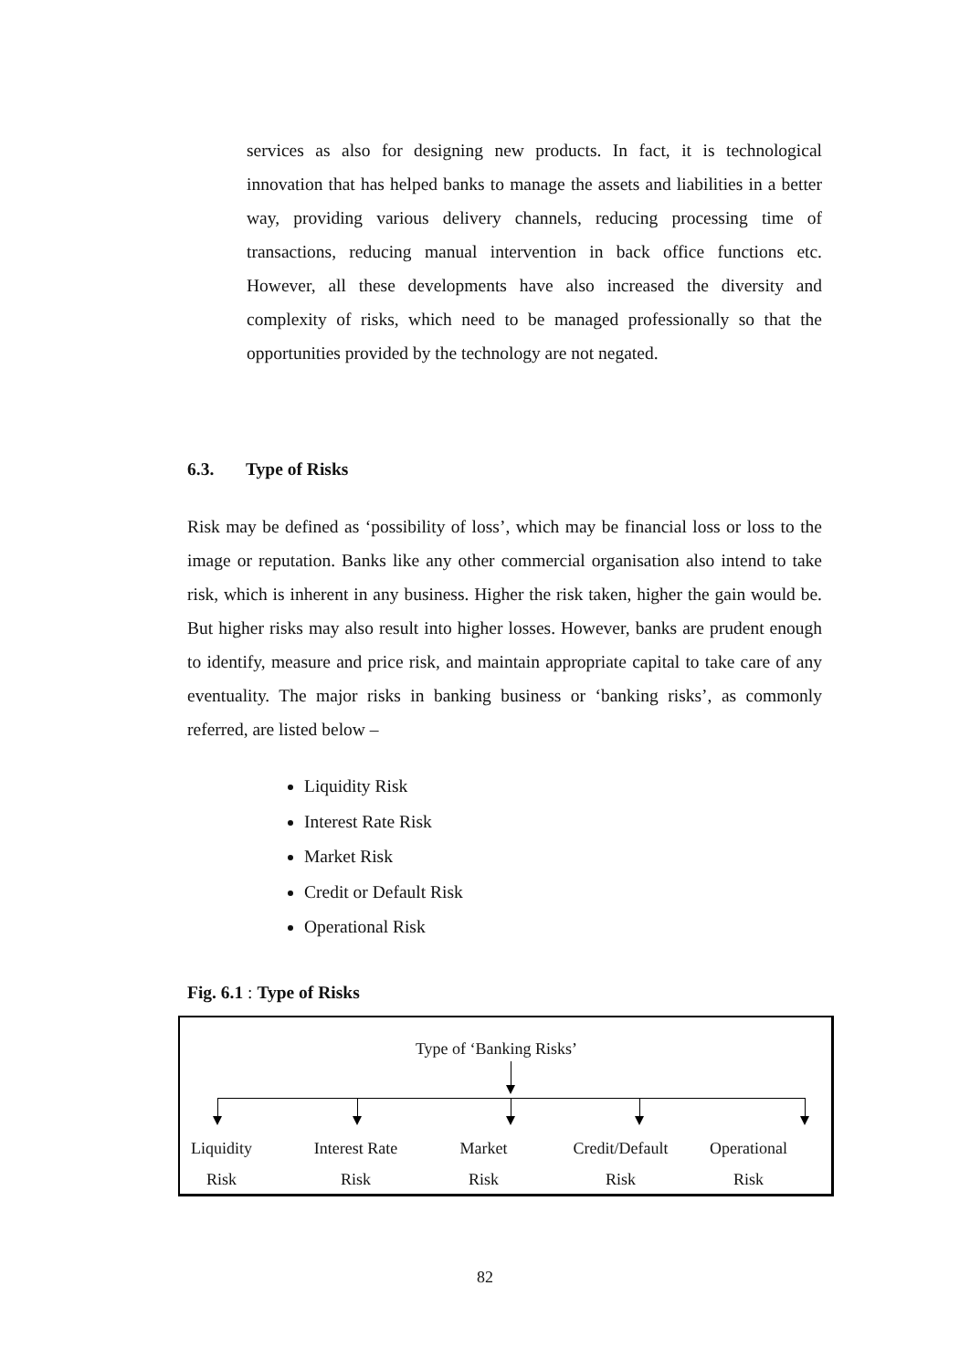services as also for designing new products. In fact, it is technological innovation that has helped banks to manage the assets and liabilities in a better way, providing various delivery channels, reducing processing time of transactions, reducing manual intervention in back office functions etc. However, all these developments have also increased the diversity and complexity of risks, which need to be managed professionally so that the opportunities provided by the technology are not negated.
6.3. Type of Risks
Risk may be defined as ‘possibility of loss’, which may be financial loss or loss to the image or reputation. Banks like any other commercial organisation also intend to take risk, which is inherent in any business. Higher the risk taken, higher the gain would be. But higher risks may also result into higher losses. However, banks are prudent enough to identify, measure and price risk, and maintain appropriate capital to take care of any eventuality. The major risks in banking business or ‘banking risks’, as commonly referred, are listed below –
Liquidity Risk
Interest Rate Risk
Market Risk
Credit or Default Risk
Operational Risk
Fig. 6.1 : Type of Risks
Type of ‘Banking Risks’
Liquidity
Risk
Interest Rate
Risk
Market
Risk
Credit/Default
Risk
Operational
Risk
82